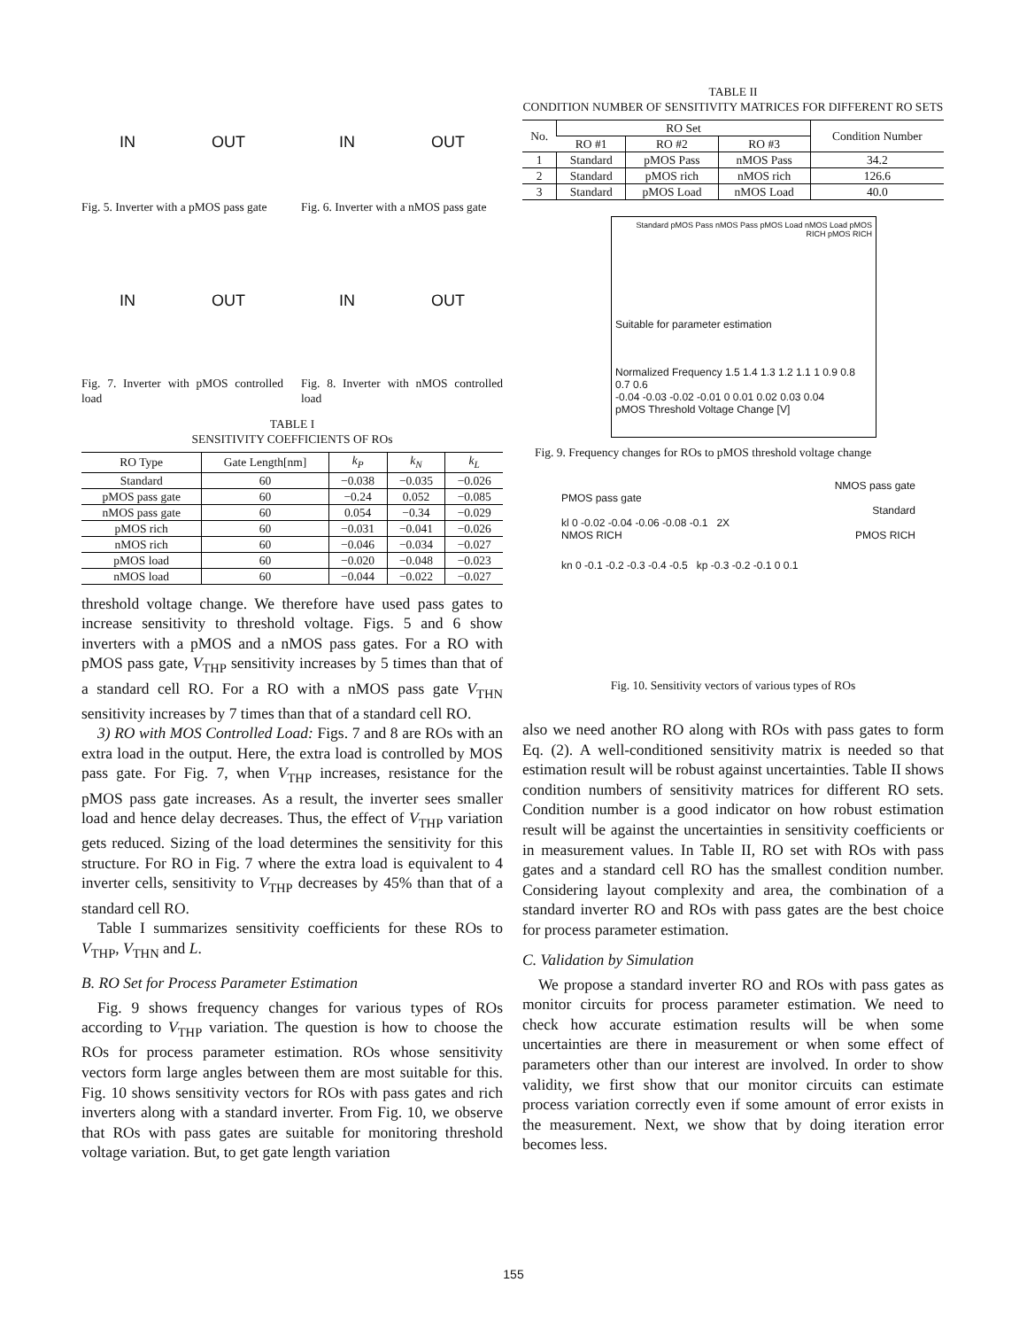IN OUT
Fig. 5. Inverter with a pMOS pass gate
IN OUT
Fig. 6. Inverter with a nMOS pass gate
IN OUT
Fig. 7. Inverter with pMOS controlled load
IN OUT
Fig. 8. Inverter with nMOS controlled load
TABLE I
SENSITIVITY COEFFICIENTS OF ROs
| RO Type | Gate Length[nm] | k<sub>P</sub> | k<sub>N</sub> | k<sub>L</sub> |
| --- | --- | --- | --- | --- |
| Standard | 60 | −0.038 | −0.035 | −0.026 |
| pMOS pass gate | 60 | −0.24 | 0.052 | −0.085 |
| nMOS pass gate | 60 | 0.054 | −0.34 | −0.029 |
| pMOS rich | 60 | −0.031 | −0.041 | −0.026 |
| nMOS rich | 60 | −0.046 | −0.034 | −0.027 |
| pMOS load | 60 | −0.020 | −0.048 | −0.023 |
| nMOS load | 60 | −0.044 | −0.022 | −0.027 |
threshold voltage change. We therefore have used pass gates to increase sensitivity to threshold voltage. Figs. 5 and 6 show inverters with a pMOS and a nMOS pass gates. For a RO with pMOS pass gate, V<sub>THP</sub> sensitivity increases by 5 times than that of a standard cell RO. For a RO with a nMOS pass gate V<sub>THN</sub> sensitivity increases by 7 times than that of a standard cell RO.
3) RO with MOS Controlled Load: Figs. 7 and 8 are ROs with an extra load in the output. Here, the extra load is controlled by MOS pass gate. For Fig. 7, when V<sub>THP</sub> increases, resistance for the pMOS pass gate increases. As a result, the inverter sees smaller load and hence delay decreases. Thus, the effect of V<sub>THP</sub> variation gets reduced. Sizing of the load determines the sensitivity for this structure. For RO in Fig. 7 where the extra load is equivalent to 4 inverter cells, sensitivity to V<sub>THP</sub> decreases by 45% than that of a standard cell RO.
Table I summarizes sensitivity coefficients for these ROs to V<sub>THP</sub>, V<sub>THN</sub> and L.
B. RO Set for Process Parameter Estimation
Fig. 9 shows frequency changes for various types of ROs according to V<sub>THP</sub> variation. The question is how to choose the ROs for process parameter estimation. ROs whose sensitivity vectors form large angles between them are most suitable for this. Fig. 10 shows sensitivity vectors for ROs with pass gates and rich inverters along with a standard inverter. From Fig. 10, we observe that ROs with pass gates are suitable for monitoring threshold voltage variation. But, to get gate length variation
TABLE II
CONDITION NUMBER OF SENSITIVITY MATRICES FOR DIFFERENT RO SETS
| No. | RO Set | | | Condition Number |
| --- | --- | --- | --- | --- |
| | RO #1 | RO #2 | RO #3 | |
| 1 | Standard | pMOS Pass | nMOS Pass | 34.2 |
| 2 | Standard | pMOS rich | nMOS rich | 126.6 |
| 3 | Standard | pMOS Load | nMOS Load | 40.0 |
Standard pMOS Pass nMOS Pass pMOS Load nMOS Load pMOS RICH pMOS RICH
Suitable for parameter estimation
Normalized Frequency 1.5 1.4 1.3 1.2 1.1 1 0.9 0.8 0.7 0.6
-0.04 -0.03 -0.02 -0.01 0 0.01 0.02 0.03 0.04
pMOS Threshold Voltage Change [V]
Fig. 9. Frequency changes for ROs to pMOS threshold voltage change
NMOS pass gate
PMOS pass gate
Standard
kl 0 -0.02 -0.04 -0.06 -0.08 -0.1 2X
NMOS RICH PMOS RICH
kn 0 -0.1 -0.2 -0.3 -0.4 -0.5 kp -0.3 -0.2 -0.1 0 0.1
Fig. 10. Sensitivity vectors of various types of ROs
also we need another RO along with ROs with pass gates to form Eq. (2). A well-conditioned sensitivity matrix is needed so that estimation result will be robust against uncertainties. Table II shows condition numbers of sensitivity matrices for different RO sets. Condition number is a good indicator on how robust estimation result will be against the uncertainties in sensitivity coefficients or in measurement values. In Table II, RO set with ROs with pass gates and a standard cell RO has the smallest condition number. Considering layout complexity and area, the combination of a standard inverter RO and ROs with pass gates are the best choice for process parameter estimation.
C. Validation by Simulation
We propose a standard inverter RO and ROs with pass gates as monitor circuits for process parameter estimation. We need to check how accurate estimation results will be when some uncertainties are there in measurement or when some effect of parameters other than our interest are involved. In order to show validity, we first show that our monitor circuits can estimate process variation correctly even if some amount of error exists in the measurement. Next, we show that by doing iteration error becomes less.
155